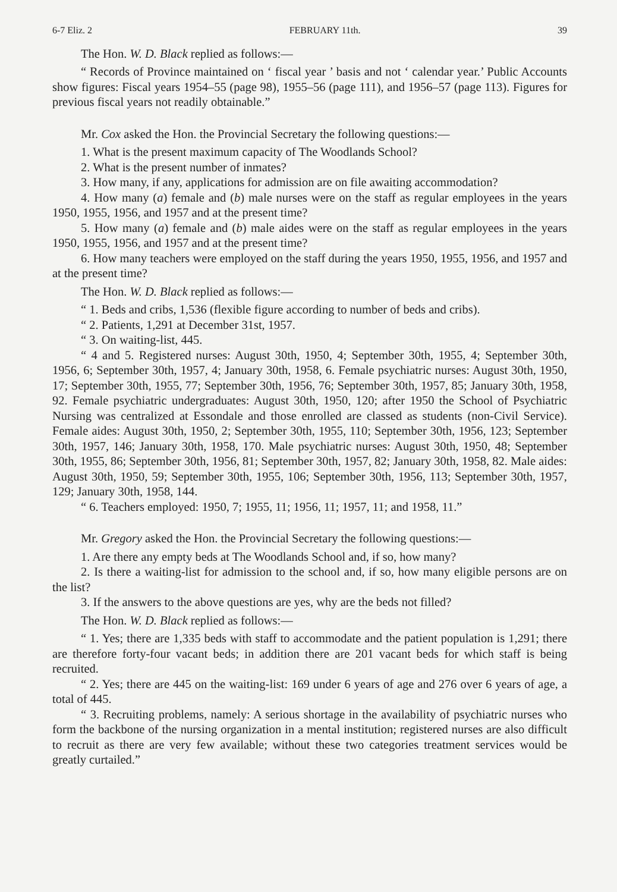6-7 Eliz. 2 FEBRUARY 11th. 39
The Hon. W. D. Black replied as follows:—
“ Records of Province maintained on ‘ fiscal year ’ basis and not ‘ calendar year.’ Public Accounts show figures: Fiscal years 1954–55 (page 98), 1955–56 (page 111), and 1956–57 (page 113). Figures for previous fiscal years not readily obtainable.”
Mr. Cox asked the Hon. the Provincial Secretary the following questions:—
1. What is the present maximum capacity of The Woodlands School?
2. What is the present number of inmates?
3. How many, if any, applications for admission are on file awaiting accommodation?
4. How many (a) female and (b) male nurses were on the staff as regular employees in the years 1950, 1955, 1956, and 1957 and at the present time?
5. How many (a) female and (b) male aides were on the staff as regular employees in the years 1950, 1955, 1956, and 1957 and at the present time?
6. How many teachers were employed on the staff during the years 1950, 1955, 1956, and 1957 and at the present time?
The Hon. W. D. Black replied as follows:—
“ 1. Beds and cribs, 1,536 (flexible figure according to number of beds and cribs).
“ 2. Patients, 1,291 at December 31st, 1957.
“ 3. On waiting-list, 445.
“ 4 and 5. Registered nurses: August 30th, 1950, 4; September 30th, 1955, 4; September 30th, 1956, 6; September 30th, 1957, 4; January 30th, 1958, 6. Female psychiatric nurses: August 30th, 1950, 17; September 30th, 1955, 77; September 30th, 1956, 76; September 30th, 1957, 85; January 30th, 1958, 92. Female psychiatric undergraduates: August 30th, 1950, 120; after 1950 the School of Psychiatric Nursing was centralized at Essondale and those enrolled are classed as students (non-Civil Service). Female aides: August 30th, 1950, 2; September 30th, 1955, 110; September 30th, 1956, 123; September 30th, 1957, 146; January 30th, 1958, 170. Male psychiatric nurses: August 30th, 1950, 48; September 30th, 1955, 86; September 30th, 1956, 81; September 30th, 1957, 82; January 30th, 1958, 82. Male aides: August 30th, 1950, 59; September 30th, 1955, 106; September 30th, 1956, 113; September 30th, 1957, 129; January 30th, 1958, 144.
“ 6. Teachers employed: 1950, 7; 1955, 11; 1956, 11; 1957, 11; and 1958, 11.”
Mr. Gregory asked the Hon. the Provincial Secretary the following questions:—
1. Are there any empty beds at The Woodlands School and, if so, how many?
2. Is there a waiting-list for admission to the school and, if so, how many eligible persons are on the list?
3. If the answers to the above questions are yes, why are the beds not filled?
The Hon. W. D. Black replied as follows:—
“ 1. Yes; there are 1,335 beds with staff to accommodate and the patient population is 1,291; there are therefore forty-four vacant beds; in addition there are 201 vacant beds for which staff is being recruited.
“ 2. Yes; there are 445 on the waiting-list: 169 under 6 years of age and 276 over 6 years of age, a total of 445.
“ 3. Recruiting problems, namely: A serious shortage in the availability of psychiatric nurses who form the backbone of the nursing organization in a mental institution; registered nurses are also difficult to recruit as there are very few available; without these two categories treatment services would be greatly curtailed.”